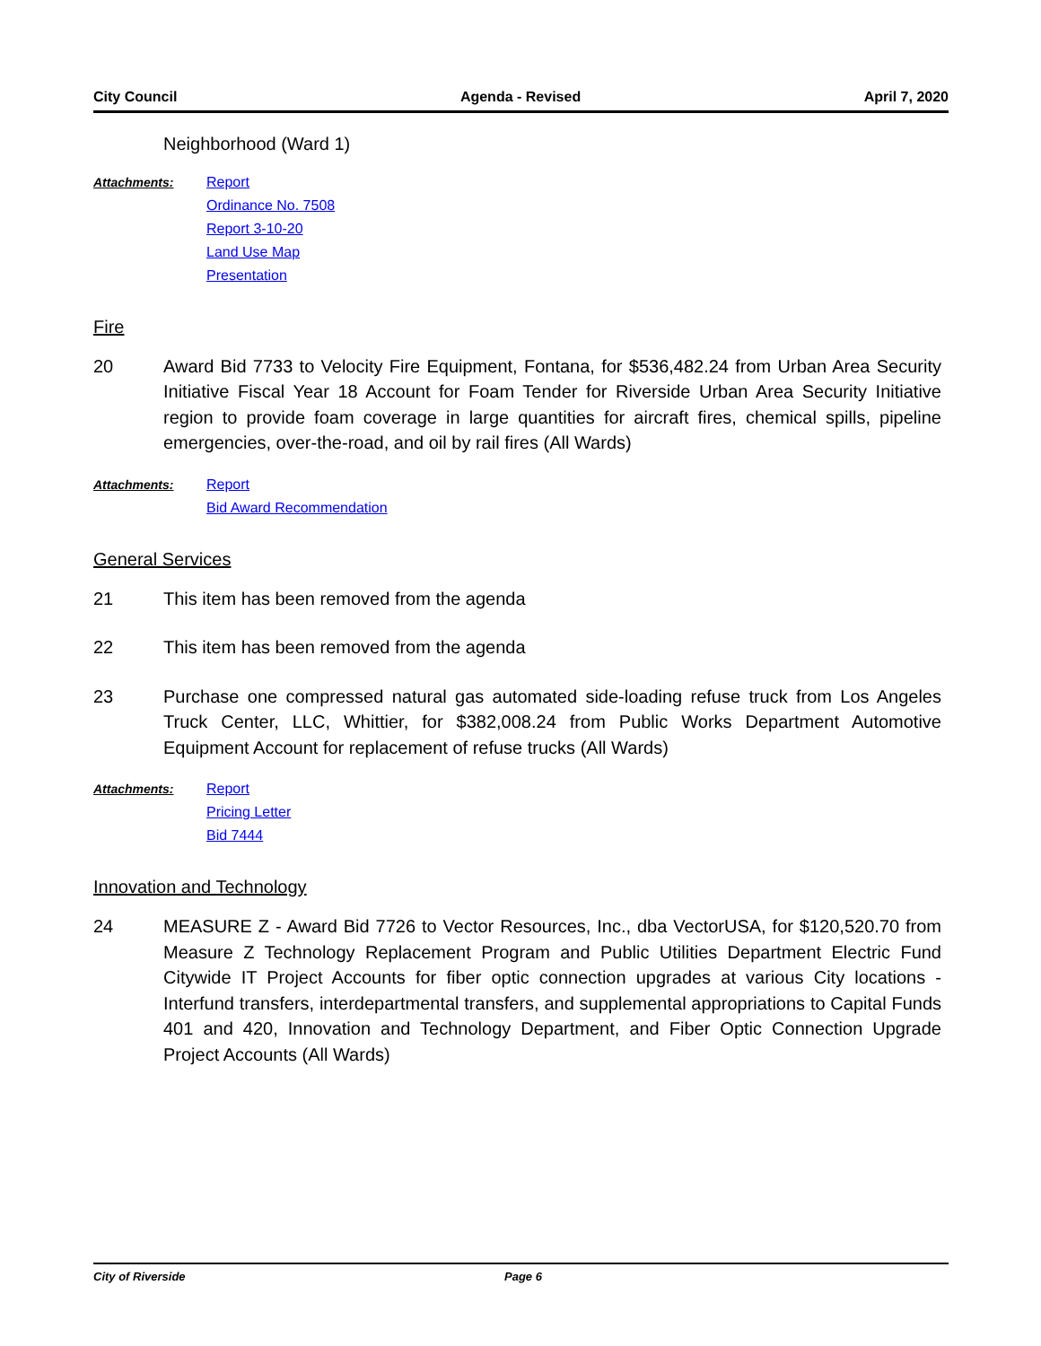City Council Agenda - Revised April 7, 2020
Neighborhood (Ward 1)
Attachments:
Report
Ordinance No. 7508
Report 3-10-20
Land Use Map
Presentation
Fire
20 Award Bid 7733 to Velocity Fire Equipment, Fontana, for $536,482.24 from Urban Area Security Initiative Fiscal Year 18 Account for Foam Tender for Riverside Urban Area Security Initiative region to provide foam coverage in large quantities for aircraft fires, chemical spills, pipeline emergencies, over-the-road, and oil by rail fires (All Wards)
Attachments:
Report
Bid Award Recommendation
General Services
21 This item has been removed from the agenda
22 This item has been removed from the agenda
23 Purchase one compressed natural gas automated side-loading refuse truck from Los Angeles Truck Center, LLC, Whittier, for $382,008.24 from Public Works Department Automotive Equipment Account for replacement of refuse trucks (All Wards)
Attachments:
Report
Pricing Letter
Bid 7444
Innovation and Technology
24 MEASURE Z - Award Bid 7726 to Vector Resources, Inc., dba VectorUSA, for $120,520.70 from Measure Z Technology Replacement Program and Public Utilities Department Electric Fund Citywide IT Project Accounts for fiber optic connection upgrades at various City locations - Interfund transfers, interdepartmental transfers, and supplemental appropriations to Capital Funds 401 and 420, Innovation and Technology Department, and Fiber Optic Connection Upgrade Project Accounts (All Wards)
City of Riverside Page 6